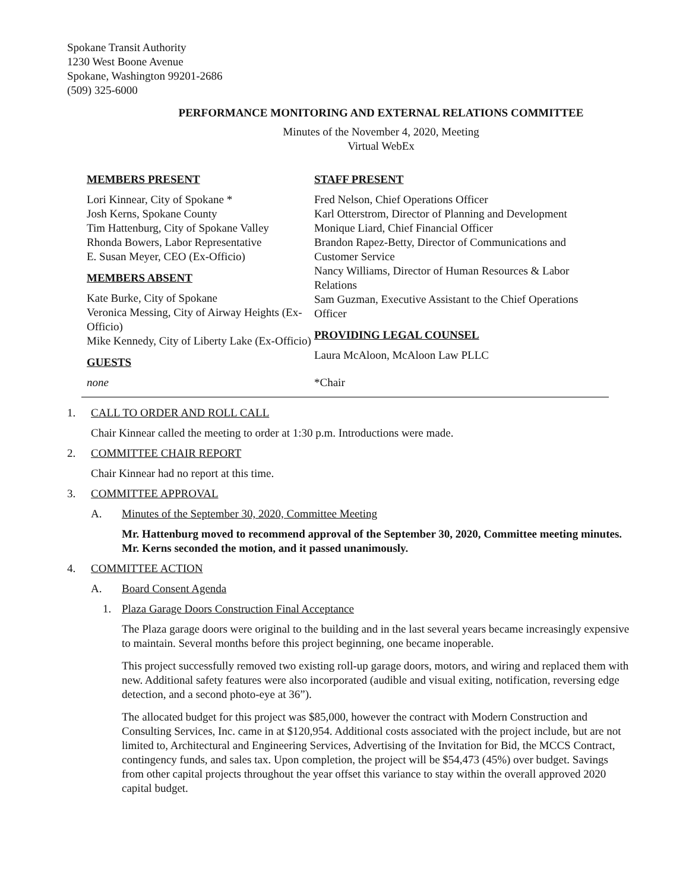Spokane Transit Authority
1230 West Boone Avenue
Spokane, Washington 99201-2686
(509) 325-6000
PERFORMANCE MONITORING AND EXTERNAL RELATIONS COMMITTEE
Minutes of the November 4, 2020, Meeting
Virtual WebEx
MEMBERS PRESENT
Lori Kinnear, City of Spokane *
Josh Kerns, Spokane County
Tim Hattenburg, City of Spokane Valley
Rhonda Bowers, Labor Representative
E. Susan Meyer, CEO (Ex-Officio)
MEMBERS ABSENT
Kate Burke, City of Spokane
Veronica Messing, City of Airway Heights (Ex-Officio)
Mike Kennedy, City of Liberty Lake (Ex-Officio)
GUESTS
none
STAFF PRESENT
Fred Nelson, Chief Operations Officer
Karl Otterstrom, Director of Planning and Development
Monique Liard, Chief Financial Officer
Brandon Rapez-Betty, Director of Communications and Customer Service
Nancy Williams, Director of Human Resources & Labor Relations
Sam Guzman, Executive Assistant to the Chief Operations Officer
PROVIDING LEGAL COUNSEL
Laura McAloon, McAloon Law PLLC
*Chair
1. CALL TO ORDER AND ROLL CALL
Chair Kinnear called the meeting to order at 1:30 p.m. Introductions were made.
2. COMMITTEE CHAIR REPORT
Chair Kinnear had no report at this time.
3. COMMITTEE APPROVAL
A. Minutes of the September 30, 2020, Committee Meeting
Mr. Hattenburg moved to recommend approval of the September 30, 2020, Committee meeting minutes. Mr. Kerns seconded the motion, and it passed unanimously.
4. COMMITTEE ACTION
A. Board Consent Agenda
1. Plaza Garage Doors Construction Final Acceptance
The Plaza garage doors were original to the building and in the last several years became increasingly expensive to maintain. Several months before this project beginning, one became inoperable.
This project successfully removed two existing roll-up garage doors, motors, and wiring and replaced them with new. Additional safety features were also incorporated (audible and visual exiting, notification, reversing edge detection, and a second photo-eye at 36”).
The allocated budget for this project was $85,000, however the contract with Modern Construction and Consulting Services, Inc. came in at $120,954. Additional costs associated with the project include, but are not limited to, Architectural and Engineering Services, Advertising of the Invitation for Bid, the MCCS Contract, contingency funds, and sales tax. Upon completion, the project will be $54,473 (45%) over budget. Savings from other capital projects throughout the year offset this variance to stay within the overall approved 2020 capital budget.